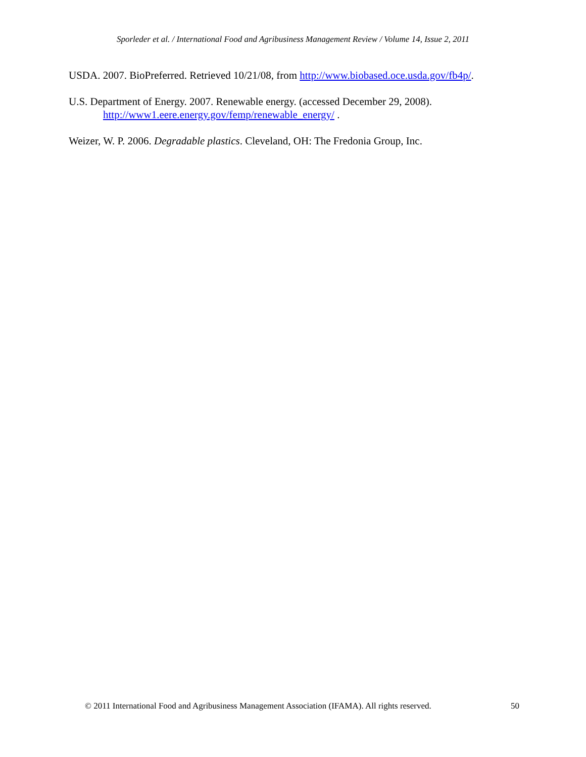Sporleder et al. / International Food and Agribusiness Management Review / Volume 14, Issue 2, 2011
USDA. 2007. BioPreferred. Retrieved 10/21/08, from http://www.biobased.oce.usda.gov/fb4p/.
U.S. Department of Energy. 2007. Renewable energy. (accessed December 29, 2008). http://www1.eere.energy.gov/femp/renewable_energy/ .
Weizer, W. P. 2006. Degradable plastics. Cleveland, OH: The Fredonia Group, Inc.
© 2011 International Food and Agribusiness Management Association (IFAMA). All rights reserved. 50